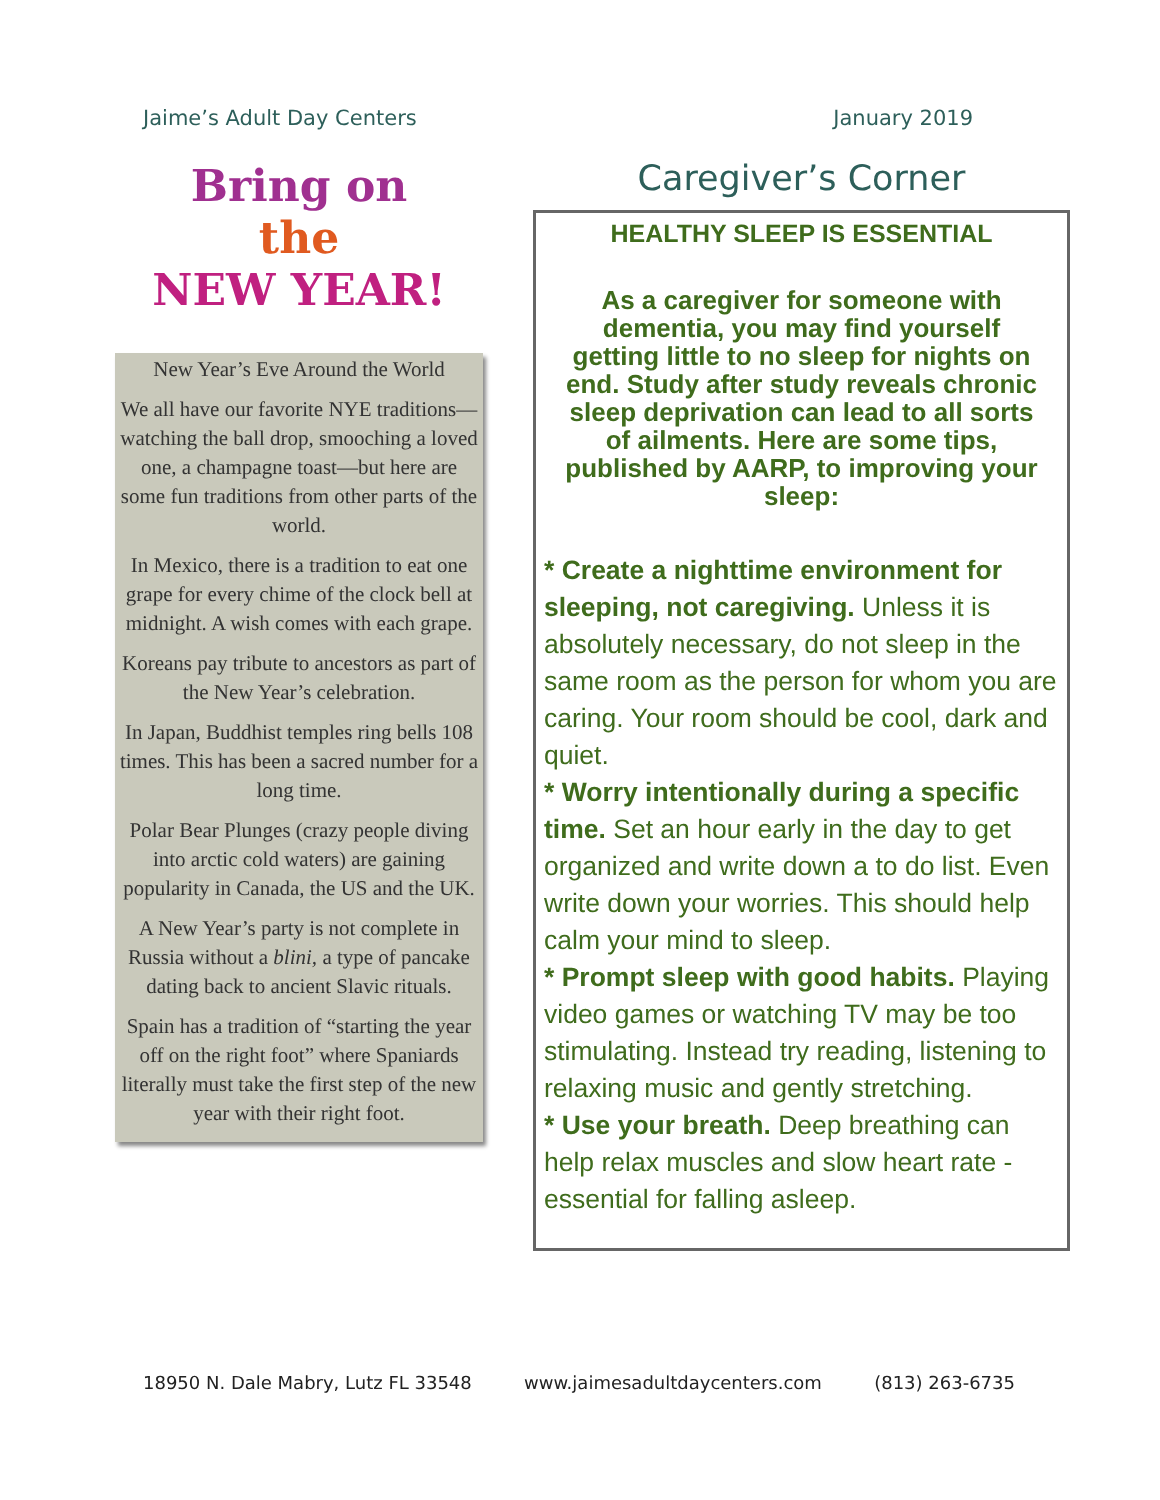Jaime’s Adult Day Centers January 2019
Bring on
the
NEW YEAR!
New Year’s Eve Around the World
We all have our favorite NYE traditions—watching the ball drop, smooching a loved one, a champagne toast—but here are some fun traditions from other parts of the world.
In Mexico, there is a tradition to eat one grape for every chime of the clock bell at midnight. A wish comes with each grape.
Koreans pay tribute to ancestors as part of the New Year’s celebration.
In Japan, Buddhist temples ring bells 108 times. This has been a sacred number for a long time.
Polar Bear Plunges (crazy people diving into arctic cold waters) are gaining popularity in Canada, the US and the UK.
A New Year’s party is not complete in Russia without a blini, a type of pancake dating back to ancient Slavic rituals.
Spain has a tradition of “starting the year off on the right foot” where Spaniards literally must take the first step of the new year with their right foot.
Caregiver’s Corner
HEALTHY SLEEP IS ESSENTIAL
As a caregiver for someone with dementia, you may find yourself getting little to no sleep for nights on end. Study after study reveals chronic sleep deprivation can lead to all sorts of ailments. Here are some tips, published by AARP, to improving your sleep:
* Create a nighttime environment for sleeping, not caregiving. Unless it is absolutely necessary, do not sleep in the same room as the person for whom you are caring. Your room should be cool, dark and quiet.
* Worry intentionally during a specific time. Set an hour early in the day to get organized and write down a to do list. Even write down your worries. This should help calm your mind to sleep.
* Prompt sleep with good habits. Playing video games or watching TV may be too stimulating. Instead try reading, listening to relaxing music and gently stretching.
* Use your breath. Deep breathing can help relax muscles and slow heart rate - essential for falling asleep.
18950 N. Dale Mabry, Lutz FL 33548 www.jaimesadultdaycenters.com (813) 263-6735